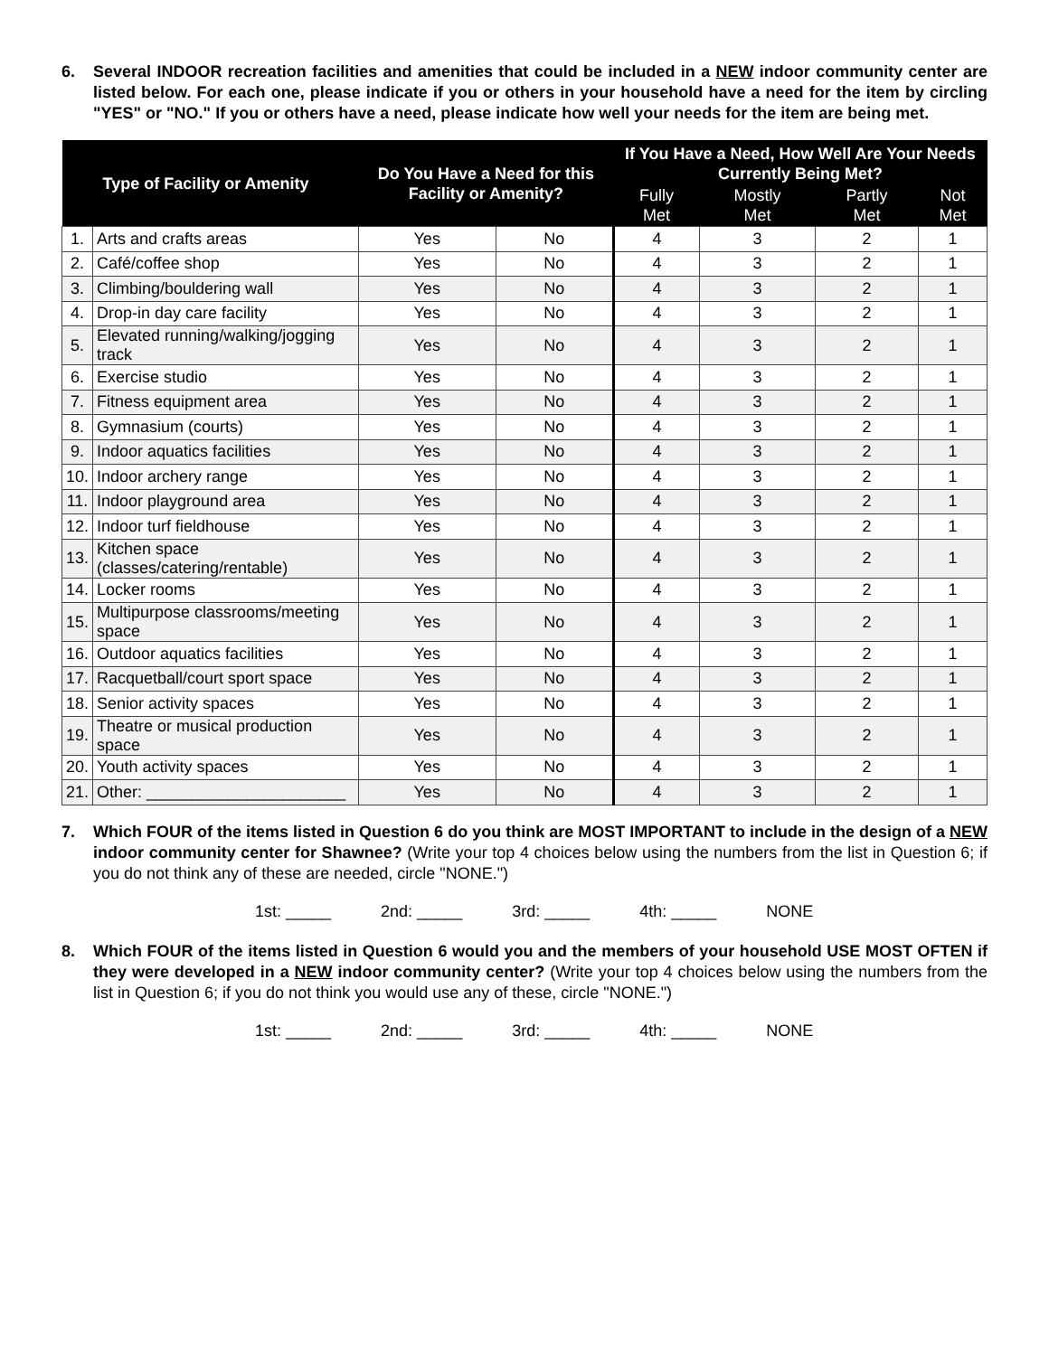6. Several INDOOR recreation facilities and amenities that could be included in a NEW indoor community center are listed below. For each one, please indicate if you or others in your household have a need for the item by circling "YES" or "NO." If you or others have a need, please indicate how well your needs for the item are being met.
| Type of Facility or Amenity | | Do You Have a Need for this Facility or Amenity? | | If You Have a Need, How Well Are Your Needs Currently Being Met? | | | |
| --- | --- | --- | --- | --- | --- | --- | --- |
| | | | | Fully Met | Mostly Met | Partly Met | Not Met |
| 1. | Arts and crafts areas | Yes | No | 4 | 3 | 2 | 1 |
| 2. | Café/coffee shop | Yes | No | 4 | 3 | 2 | 1 |
| 3. | Climbing/bouldering wall | Yes | No | 4 | 3 | 2 | 1 |
| 4. | Drop-in day care facility | Yes | No | 4 | 3 | 2 | 1 |
| 5. | Elevated running/walking/jogging track | Yes | No | 4 | 3 | 2 | 1 |
| 6. | Exercise studio | Yes | No | 4 | 3 | 2 | 1 |
| 7. | Fitness equipment area | Yes | No | 4 | 3 | 2 | 1 |
| 8. | Gymnasium (courts) | Yes | No | 4 | 3 | 2 | 1 |
| 9. | Indoor aquatics facilities | Yes | No | 4 | 3 | 2 | 1 |
| 10. | Indoor archery range | Yes | No | 4 | 3 | 2 | 1 |
| 11. | Indoor playground area | Yes | No | 4 | 3 | 2 | 1 |
| 12. | Indoor turf fieldhouse | Yes | No | 4 | 3 | 2 | 1 |
| 13. | Kitchen space (classes/catering/rentable) | Yes | No | 4 | 3 | 2 | 1 |
| 14. | Locker rooms | Yes | No | 4 | 3 | 2 | 1 |
| 15. | Multipurpose classrooms/meeting space | Yes | No | 4 | 3 | 2 | 1 |
| 16. | Outdoor aquatics facilities | Yes | No | 4 | 3 | 2 | 1 |
| 17. | Racquetball/court sport space | Yes | No | 4 | 3 | 2 | 1 |
| 18. | Senior activity spaces | Yes | No | 4 | 3 | 2 | 1 |
| 19. | Theatre or musical production space | Yes | No | 4 | 3 | 2 | 1 |
| 20. | Youth activity spaces | Yes | No | 4 | 3 | 2 | 1 |
| 21. | Other: ______________________ | Yes | No | 4 | 3 | 2 | 1 |
7. Which FOUR of the items listed in Question 6 do you think are MOST IMPORTANT to include in the design of a NEW indoor community center for Shawnee? (Write your top 4 choices below using the numbers from the list in Question 6; if you do not think any of these are needed, circle "NONE.")
1st: _____ 2nd: _____ 3rd: _____ 4th: _____ NONE
8. Which FOUR of the items listed in Question 6 would you and the members of your household USE MOST OFTEN if they were developed in a NEW indoor community center? (Write your top 4 choices below using the numbers from the list in Question 6; if you do not think you would use any of these, circle "NONE.")
1st: _____ 2nd: _____ 3rd: _____ 4th: _____ NONE